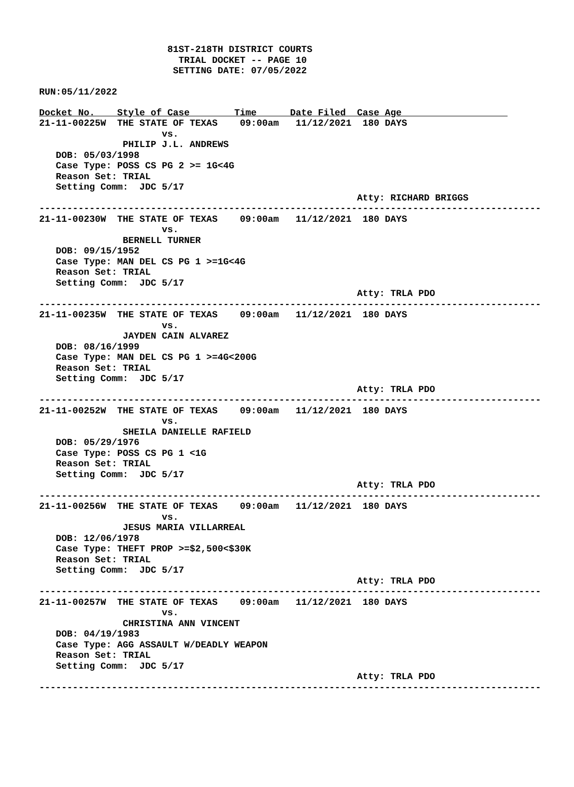81ST-218TH DISTRICT COURTS
                         TRIAL DOCKET -- PAGE 10
                        SETTING DATE: 07/05/2022

RUN:05/11/2022
Docket No.    Style of Case        Time      Date Filed  Case Age                   
21-11-00225W  THE STATE OF TEXAS    09:00am   11/12/2021  180 DAYS
                      vs.
               PHILIP J.L. ANDREWS
   DOB: 05/03/1998
   Case Type: POSS CS PG 2 >= 1G<4G
   Reason Set: TRIAL
   Setting Comm:  JDC 5/17
                                                         Atty: RICHARD BRIGGS
------------------------------------------------------------------------------------------
21-11-00230W  THE STATE OF TEXAS    09:00am   11/12/2021  180 DAYS
                      vs.
               BERNELL TURNER
   DOB: 09/15/1952
   Case Type: MAN DEL CS PG 1 >=1G<4G
   Reason Set: TRIAL
   Setting Comm:  JDC 5/17
                                                         Atty: TRLA PDO
------------------------------------------------------------------------------------------
21-11-00235W  THE STATE OF TEXAS    09:00am   11/12/2021  180 DAYS
                      vs.
               JAYDEN CAIN ALVAREZ
   DOB: 08/16/1999
   Case Type: MAN DEL CS PG 1 >=4G<200G
   Reason Set: TRIAL
   Setting Comm:  JDC 5/17
                                                         Atty: TRLA PDO
------------------------------------------------------------------------------------------
21-11-00252W  THE STATE OF TEXAS    09:00am   11/12/2021  180 DAYS
                      vs.
               SHEILA DANIELLE RAFIELD
   DOB: 05/29/1976
   Case Type: POSS CS PG 1 <1G
   Reason Set: TRIAL
   Setting Comm:  JDC 5/17
                                                         Atty: TRLA PDO
------------------------------------------------------------------------------------------
21-11-00256W  THE STATE OF TEXAS    09:00am   11/12/2021  180 DAYS
                      vs.
               JESUS MARIA VILLARREAL
   DOB: 12/06/1978
   Case Type: THEFT PROP >=$2,500<$30K
   Reason Set: TRIAL
   Setting Comm:  JDC 5/17
                                                         Atty: TRLA PDO
------------------------------------------------------------------------------------------
21-11-00257W  THE STATE OF TEXAS    09:00am   11/12/2021  180 DAYS
                      vs.
               CHRISTINA ANN VINCENT
   DOB: 04/19/1983
   Case Type: AGG ASSAULT W/DEADLY WEAPON
   Reason Set: TRIAL
   Setting Comm:  JDC 5/17
                                                         Atty: TRLA PDO
------------------------------------------------------------------------------------------